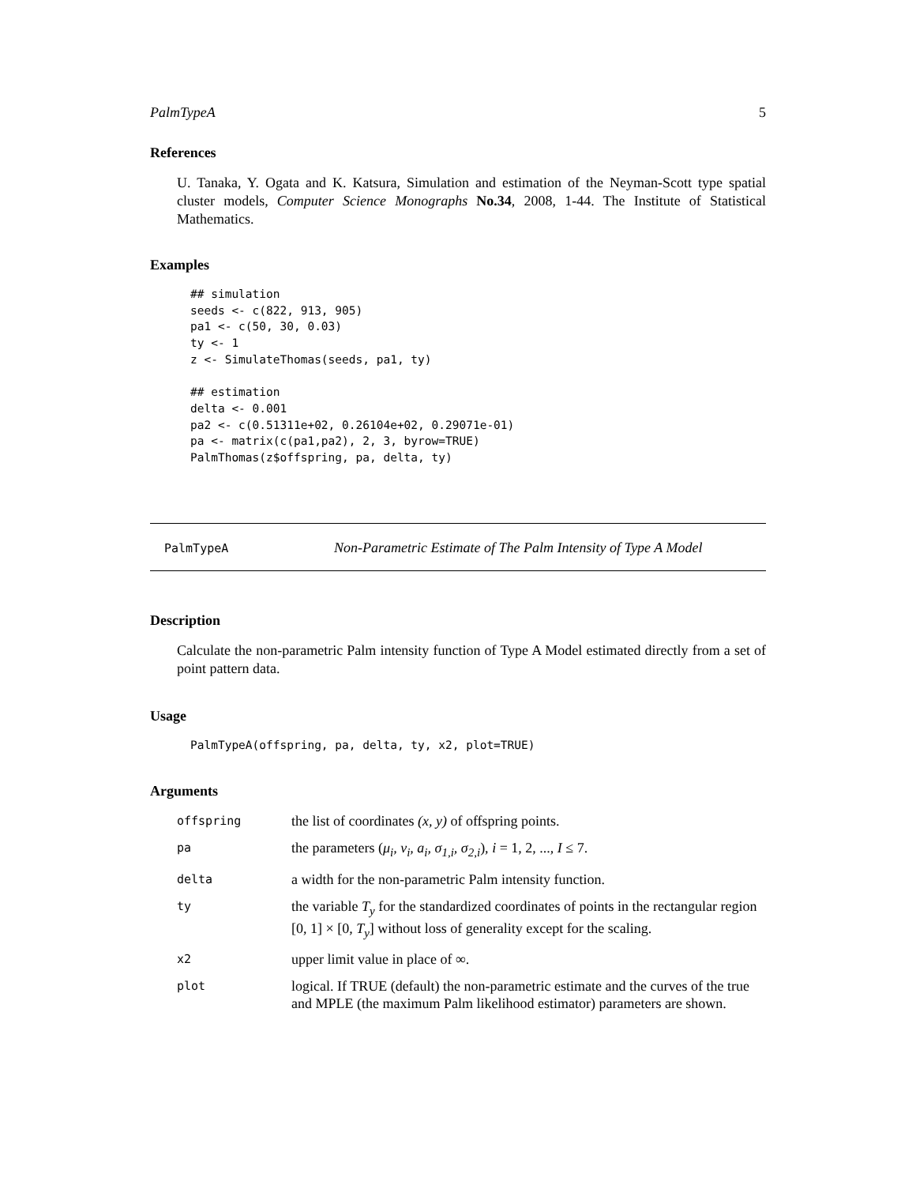PalmTypeA 5
References
U. Tanaka, Y. Ogata and K. Katsura, Simulation and estimation of the Neyman-Scott type spatial cluster models, Computer Science Monographs No.34, 2008, 1-44. The Institute of Statistical Mathematics.
Examples
## simulation
seeds <- c(822, 913, 905)
pa1 <- c(50, 30, 0.03)
ty <- 1
z <- SimulateThomas(seeds, pa1, ty)

## estimation
delta <- 0.001
pa2 <- c(0.51311e+02, 0.26104e+02, 0.29071e-01)
pa <- matrix(c(pa1,pa2), 2, 3, byrow=TRUE)
PalmThomas(z$offspring, pa, delta, ty)
PalmTypeA Non-Parametric Estimate of The Palm Intensity of Type A Model
Description
Calculate the non-parametric Palm intensity function of Type A Model estimated directly from a set of point pattern data.
Usage
PalmTypeA(offspring, pa, delta, ty, x2, plot=TRUE)
Arguments
| offspring | the list of coordinates (x, y) of offspring points. |
| pa | the parameters ( μ<sub>i</sub>, ν<sub>i</sub>, a<sub>i</sub>, σ<sub>1,i</sub>, σ<sub>2,i</sub> ), i = 1, 2, ..., I ≤ 7. |
| delta | a width for the non-parametric Palm intensity function. |
| ty | the variable T<sub>y</sub> for the standardized coordinates of points in the rectangular region [0, 1] × [0, T<sub>y</sub> ] without loss of generality except for the scaling. |
| x2 | upper limit value in place of ∞. |
| plot | logical. If TRUE (default) the non-parametric estimate and the curves of the true and MPLE (the maximum Palm likelihood estimator) parameters are shown. |